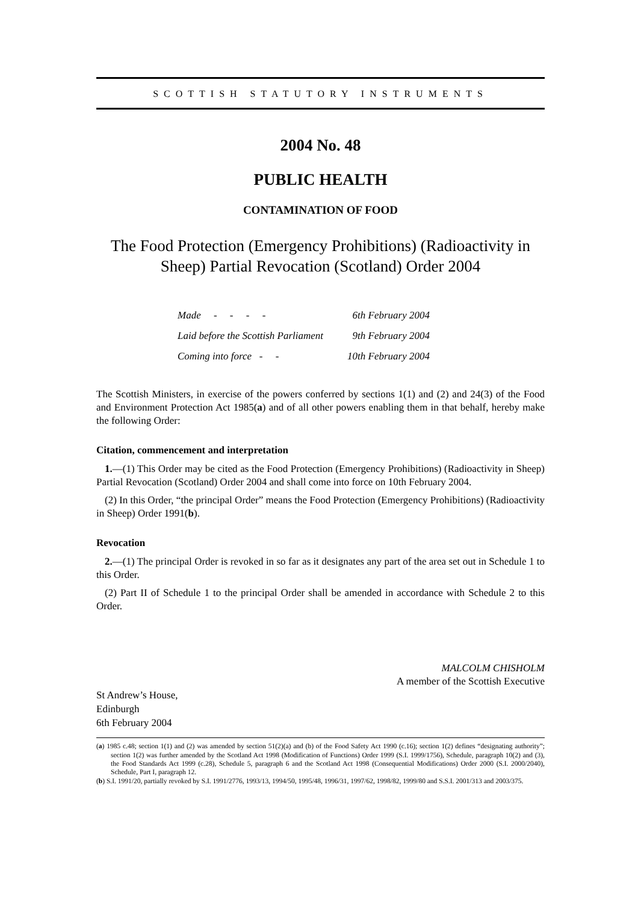SCOTTISH STATUTORY INSTRUMENTS
2004 No. 48
PUBLIC HEALTH
CONTAMINATION OF FOOD
The Food Protection (Emergency Prohibitions) (Radioactivity in Sheep) Partial Revocation (Scotland) Order 2004
| Made - - - - | 6th February 2004 |
| Laid before the Scottish Parliament | 9th February 2004 |
| Coming into force - - | 10th February 2004 |
The Scottish Ministers, in exercise of the powers conferred by sections 1(1) and (2) and 24(3) of the Food and Environment Protection Act 1985(a) and of all other powers enabling them in that behalf, hereby make the following Order:
Citation, commencement and interpretation
1.—(1) This Order may be cited as the Food Protection (Emergency Prohibitions) (Radioactivity in Sheep) Partial Revocation (Scotland) Order 2004 and shall come into force on 10th February 2004.
(2) In this Order, “the principal Order” means the Food Protection (Emergency Prohibitions) (Radioactivity in Sheep) Order 1991(b).
Revocation
2.—(1) The principal Order is revoked in so far as it designates any part of the area set out in Schedule 1 to this Order.
(2) Part II of Schedule 1 to the principal Order shall be amended in accordance with Schedule 2 to this Order.
MALCOLM CHISHOLM
A member of the Scottish Executive
St Andrew’s House,
Edinburgh
6th February 2004
(a) 1985 c.48; section 1(1) and (2) was amended by section 51(2)(a) and (b) of the Food Safety Act 1990 (c.16); section 1(2) defines “designating authority”; section 1(2) was further amended by the Scotland Act 1998 (Modification of Functions) Order 1999 (S.I. 1999/1756), Schedule, paragraph 10(2) and (3), the Food Standards Act 1999 (c.28), Schedule 5, paragraph 6 and the Scotland Act 1998 (Consequential Modifications) Order 2000 (S.I. 2000/2040), Schedule, Part I, paragraph 12.
(b) S.I. 1991/20, partially revoked by S.I. 1991/2776, 1993/13, 1994/50, 1995/48, 1996/31, 1997/62, 1998/82, 1999/80 and S.S.I. 2001/313 and 2003/375.